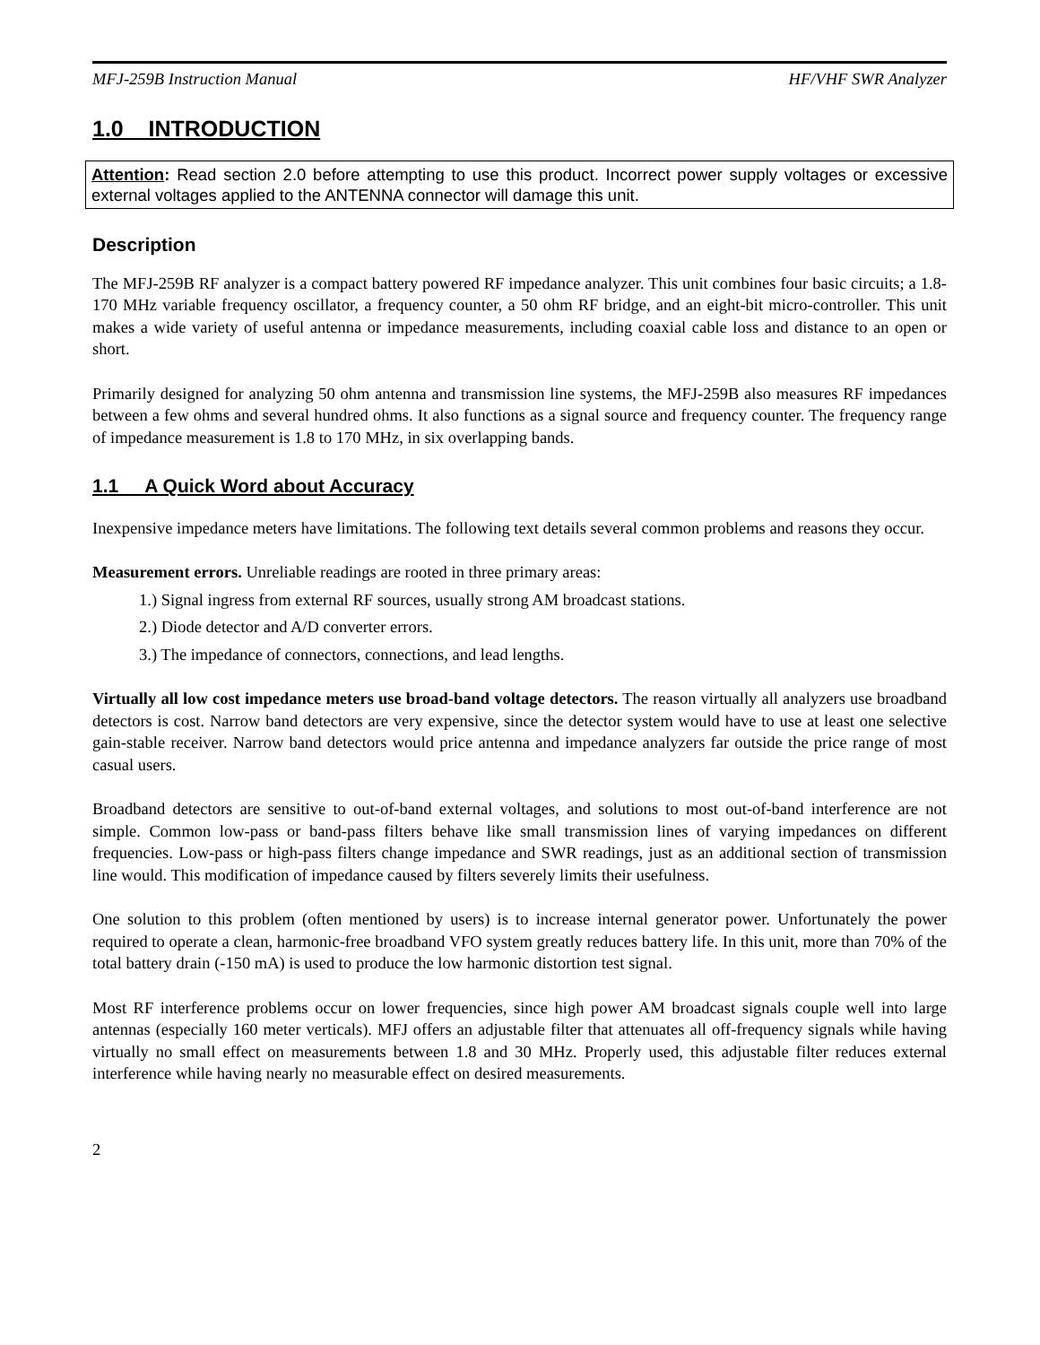MFJ-259B Instruction Manual HF/VHF SWR Analyzer
1.0 INTRODUCTION
Attention: Read section 2.0 before attempting to use this product. Incorrect power supply voltages or excessive external voltages applied to the ANTENNA connector will damage this unit.
Description
The MFJ-259B RF analyzer is a compact battery powered RF impedance analyzer. This unit combines four basic circuits; a 1.8-170 MHz variable frequency oscillator, a frequency counter, a 50 ohm RF bridge, and an eight-bit micro-controller. This unit makes a wide variety of useful antenna or impedance measurements, including coaxial cable loss and distance to an open or short.
Primarily designed for analyzing 50 ohm antenna and transmission line systems, the MFJ-259B also measures RF impedances between a few ohms and several hundred ohms. It also functions as a signal source and frequency counter. The frequency range of impedance measurement is 1.8 to 170 MHz, in six overlapping bands.
1.1 A Quick Word about Accuracy
Inexpensive impedance meters have limitations. The following text details several common problems and reasons they occur.
Measurement errors. Unreliable readings are rooted in three primary areas:
1.) Signal ingress from external RF sources, usually strong AM broadcast stations.
2.) Diode detector and A/D converter errors.
3.) The impedance of connectors, connections, and lead lengths.
Virtually all low cost impedance meters use broad-band voltage detectors. The reason virtually all analyzers use broadband detectors is cost. Narrow band detectors are very expensive, since the detector system would have to use at least one selective gain-stable receiver. Narrow band detectors would price antenna and impedance analyzers far outside the price range of most casual users.
Broadband detectors are sensitive to out-of-band external voltages, and solutions to most out-of-band interference are not simple. Common low-pass or band-pass filters behave like small transmission lines of varying impedances on different frequencies. Low-pass or high-pass filters change impedance and SWR readings, just as an additional section of transmission line would. This modification of impedance caused by filters severely limits their usefulness.
One solution to this problem (often mentioned by users) is to increase internal generator power. Unfortunately the power required to operate a clean, harmonic-free broadband VFO system greatly reduces battery life. In this unit, more than 70% of the total battery drain (-150 mA) is used to produce the low harmonic distortion test signal.
Most RF interference problems occur on lower frequencies, since high power AM broadcast signals couple well into large antennas (especially 160 meter verticals). MFJ offers an adjustable filter that attenuates all off-frequency signals while having virtually no small effect on measurements between 1.8 and 30 MHz. Properly used, this adjustable filter reduces external interference while having nearly no measurable effect on desired measurements.
2